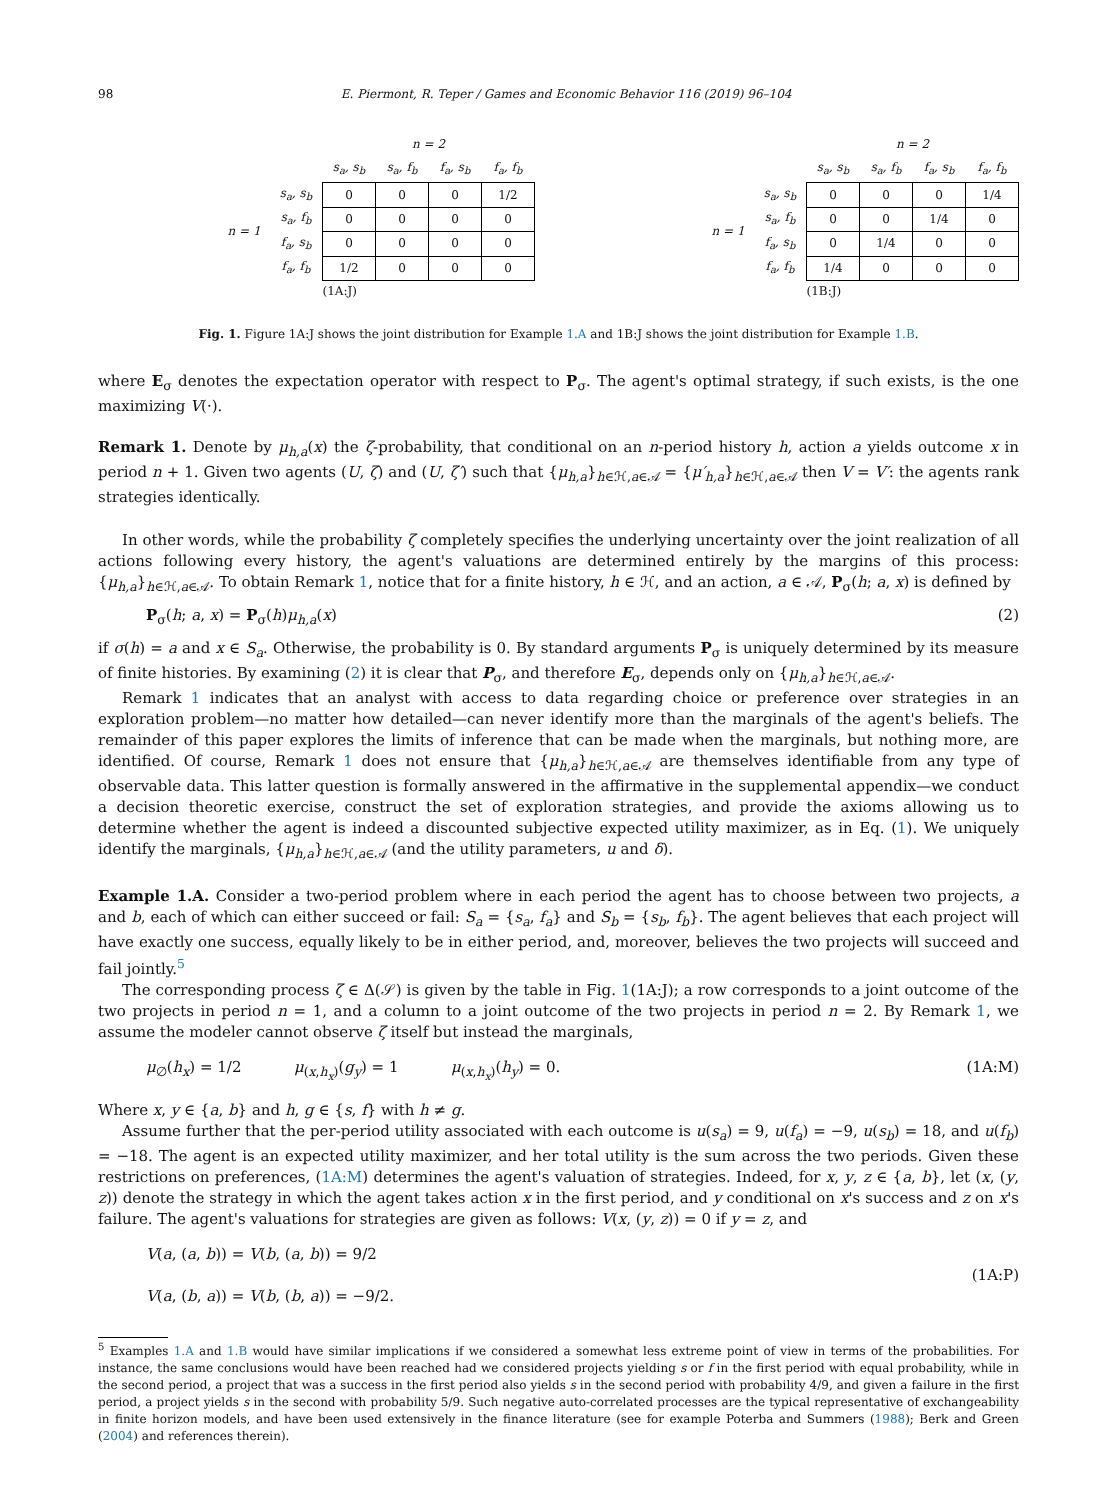98 E. Piermont, R. Teper / Games and Economic Behavior 116 (2019) 96–104
| | | n = 2 | | | |
| --- | --- | --- | --- | --- | --- |
| | | s<sub>a</sub>, s<sub>b</sub> | s<sub>a</sub>, f<sub>b</sub> | f<sub>a</sub>, s<sub>b</sub> | f<sub>a</sub>, f<sub>b</sub> |
| n = 1 | s<sub>a</sub>, s<sub>b</sub> | 0 | 0 | 0 | 1/2 |
| | s<sub>a</sub>, f<sub>b</sub> | 0 | 0 | 0 | 0 |
| | f<sub>a</sub>, s<sub>b</sub> | 0 | 0 | 0 | 0 |
| | f<sub>a</sub>, f<sub>b</sub> | 1/2 | 0 | 0 | 0 |
| | | (1A:J) | | | |
| | | n = 2 | | | |
| --- | --- | --- | --- | --- | --- |
| | | s<sub>a</sub>, s<sub>b</sub> | s<sub>a</sub>, f<sub>b</sub> | f<sub>a</sub>, s<sub>b</sub> | f<sub>a</sub>, f<sub>b</sub> |
| n = 1 | s<sub>a</sub>, s<sub>b</sub> | 0 | 0 | 0 | 1/4 |
| | s<sub>a</sub>, f<sub>b</sub> | 0 | 0 | 1/4 | 0 |
| | f<sub>a</sub>, s<sub>b</sub> | 0 | 1/4 | 0 | 0 |
| | f<sub>a</sub>, f<sub>b</sub> | 1/4 | 0 | 0 | 0 |
| | | (1B:J) | | | |
Fig. 1. Figure 1A:J shows the joint distribution for Example 1.A and 1B:J shows the joint distribution for Example 1.B.
where E<sub>σ</sub> denotes the expectation operator with respect to P<sub>σ</sub>. The agent's optimal strategy, if such exists, is the one maximizing V(·).
Remark 1. Denote by μ<sub>h,a</sub>(x) the ζ-probability, that conditional on an n-period history h, action a yields outcome x in period n + 1. Given two agents (U, ζ) and (U, ζ′) such that {μ<sub>h,a</sub>}<sub>h∈ℋ,a∈𝒜</sub> = {μ′<sub>h,a</sub>}<sub>h∈ℋ,a∈𝒜</sub> then V = V′: the agents rank strategies identically.
In other words, while the probability ζ completely specifies the underlying uncertainty over the joint realization of all actions following every history, the agent's valuations are determined entirely by the margins of this process: {μ<sub>h,a</sub>}<sub>h∈ℋ,a∈𝒜</sub>. To obtain Remark 1, notice that for a finite history, h ∈ ℋ, and an action, a ∈ 𝒜, P<sub>σ</sub>(h; a, x) is defined by
P<sub>σ</sub>(h; a, x) = P<sub>σ</sub>(h)μ<sub>h,a</sub>(x) (2)
if σ(h) = a and x ∈ S<sub>a</sub>. Otherwise, the probability is 0. By standard arguments P<sub>σ</sub> is uniquely determined by its measure of finite histories. By examining (2) it is clear that P<sub>σ</sub>, and therefore E<sub>σ</sub>, depends only on {μ<sub>h,a</sub>}<sub>h∈ℋ,a∈𝒜</sub>.
Remark 1 indicates that an analyst with access to data regarding choice or preference over strategies in an exploration problem—no matter how detailed—can never identify more than the marginals of the agent's beliefs. The remainder of this paper explores the limits of inference that can be made when the marginals, but nothing more, are identified. Of course, Remark 1 does not ensure that {μ<sub>h,a</sub>}<sub>h∈ℋ,a∈𝒜</sub> are themselves identifiable from any type of observable data. This latter question is formally answered in the affirmative in the supplemental appendix—we conduct a decision theoretic exercise, construct the set of exploration strategies, and provide the axioms allowing us to determine whether the agent is indeed a discounted subjective expected utility maximizer, as in Eq. (1). We uniquely identify the marginals, {μ<sub>h,a</sub>}<sub>h∈ℋ,a∈𝒜</sub> (and the utility parameters, u and δ).
Example 1.A. Consider a two-period problem where in each period the agent has to choose between two projects, a and b, each of which can either succeed or fail: S<sub>a</sub> = {s<sub>a</sub>, f<sub>a</sub>} and S<sub>b</sub> = {s<sub>b</sub>, f<sub>b</sub>}. The agent believes that each project will have exactly one success, equally likely to be in either period, and, moreover, believes the two projects will succeed and fail jointly.<sup>5</sup>
The corresponding process ζ ∈ Δ(𝒮) is given by the table in Fig. 1(1A:J); a row corresponds to a joint outcome of the two projects in period n = 1, and a column to a joint outcome of the two projects in period n = 2. By Remark 1, we assume the modeler cannot observe ζ itself but instead the marginals,
μ<sub>∅</sub>(h<sub>x</sub>) = 1/2 μ<sub>(x,h<sub>x</sub>)</sub>(g<sub>y</sub>) = 1 μ<sub>(x,h<sub>x</sub>)</sub>(h<sub>y</sub>) = 0. (1A:M)
Where x, y ∈ {a, b} and h, g ∈ {s, f} with h ≠ g.
Assume further that the per-period utility associated with each outcome is u(s<sub>a</sub>) = 9, u(f<sub>a</sub>) = −9, u(s<sub>b</sub>) = 18, and u(f<sub>b</sub>) = −18. The agent is an expected utility maximizer, and her total utility is the sum across the two periods. Given these restrictions on preferences, (1A:M) determines the agent's valuation of strategies. Indeed, for x, y, z ∈ {a, b}, let (x, (y, z)) denote the strategy in which the agent takes action x in the first period, and y conditional on x's success and z on x's failure. The agent's valuations for strategies are given as follows: V(x, (y, z)) = 0 if y = z, and
V(a, (a, b)) = V(b, (a, b)) = 9/2
V(a, (b, a)) = V(b, (b, a)) = −9/2. (1A:P)
<sup>5</sup> Examples 1.A and 1.B would have similar implications if we considered a somewhat less extreme point of view in terms of the probabilities. For instance, the same conclusions would have been reached had we considered projects yielding s or f in the first period with equal probability, while in the second period, a project that was a success in the first period also yields s in the second period with probability 4/9, and given a failure in the first period, a project yields s in the second with probability 5/9. Such negative auto-correlated processes are the typical representative of exchangeability in finite horizon models, and have been used extensively in the finance literature (see for example Poterba and Summers (1988); Berk and Green (2004) and references therein).